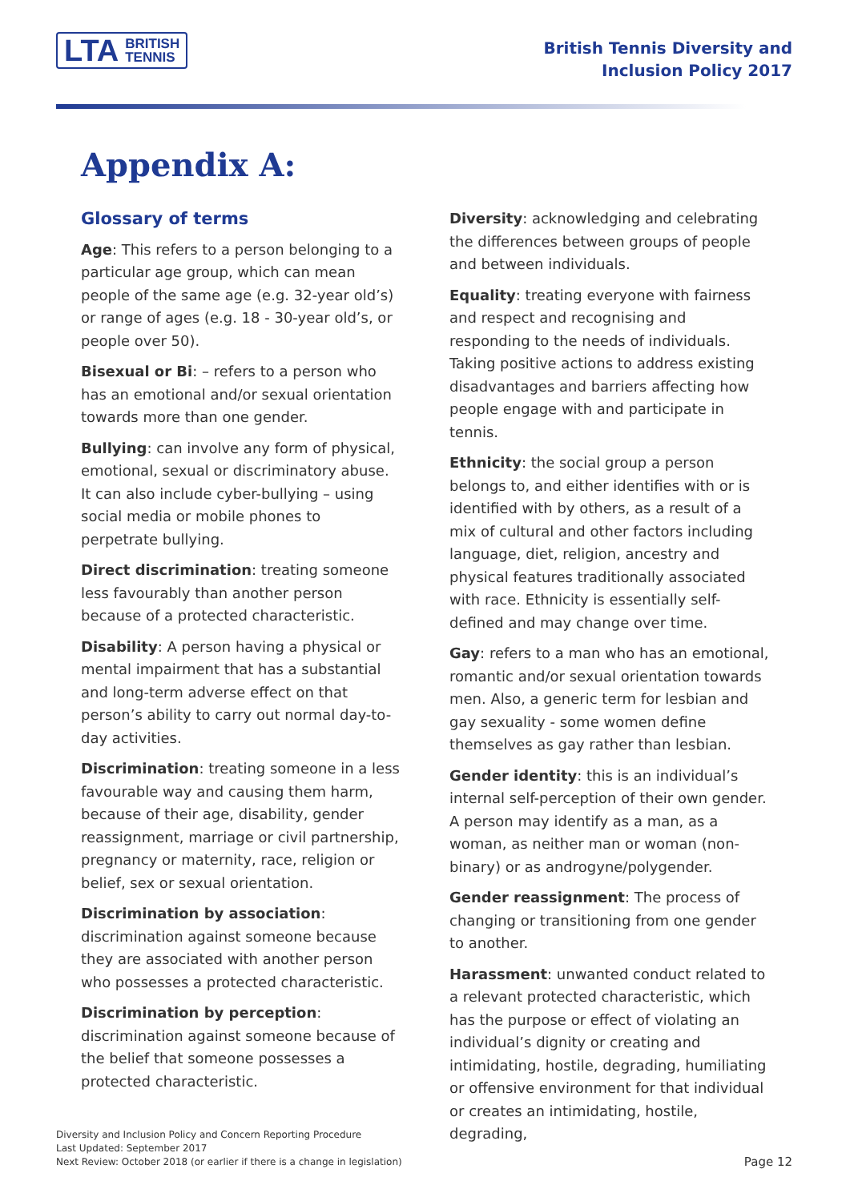LTA BRITISH
TENNIS
British Tennis Diversity and
Inclusion Policy 2017
Appendix A:
Glossary of terms
Age: This refers to a person belonging to a particular age group, which can mean people of the same age (e.g. 32-year old’s) or range of ages (e.g. 18 - 30-year old’s, or people over 50).
Bisexual or Bi: – refers to a person who has an emotional and/or sexual orientation towards more than one gender.
Bullying: can involve any form of physical, emotional, sexual or discriminatory abuse. It can also include cyber-bullying – using social media or mobile phones to perpetrate bullying.
Direct discrimination: treating someone less favourably than another person because of a protected characteristic.
Disability: A person having a physical or mental impairment that has a substantial and long-term adverse effect on that person’s ability to carry out normal day-to-day activities.
Discrimination: treating someone in a less favourable way and causing them harm, because of their age, disability, gender reassignment, marriage or civil partnership, pregnancy or maternity, race, religion or belief, sex or sexual orientation.
Discrimination by association: discrimination against someone because they are associated with another person who possesses a protected characteristic.
Discrimination by perception: discrimination against someone because of the belief that someone possesses a protected characteristic.
Diversity: acknowledging and celebrating the differences between groups of people and between individuals.
Equality: treating everyone with fairness and respect and recognising and responding to the needs of individuals. Taking positive actions to address existing disadvantages and barriers affecting how people engage with and participate in tennis.
Ethnicity: the social group a person belongs to, and either identifies with or is identified with by others, as a result of a mix of cultural and other factors including language, diet, religion, ancestry and physical features traditionally associated with race. Ethnicity is essentially self-defined and may change over time.
Gay: refers to a man who has an emotional, romantic and/or sexual orientation towards men. Also, a generic term for lesbian and gay sexuality - some women define themselves as gay rather than lesbian.
Gender identity: this is an individual’s internal self-perception of their own gender. A person may identify as a man, as a woman, as neither man or woman (non-binary) or as androgyne/polygender.
Gender reassignment: The process of changing or transitioning from one gender to another.
Harassment: unwanted conduct related to a relevant protected characteristic, which has the purpose or effect of violating an individual’s dignity or creating and intimidating, hostile, degrading, humiliating or offensive environment for that individual or creates an intimidating, hostile, degrading,
Diversity and Inclusion Policy and Concern Reporting Procedure
Last Updated: September 2017
Next Review: October 2018 (or earlier if there is a change in legislation)
Page 12